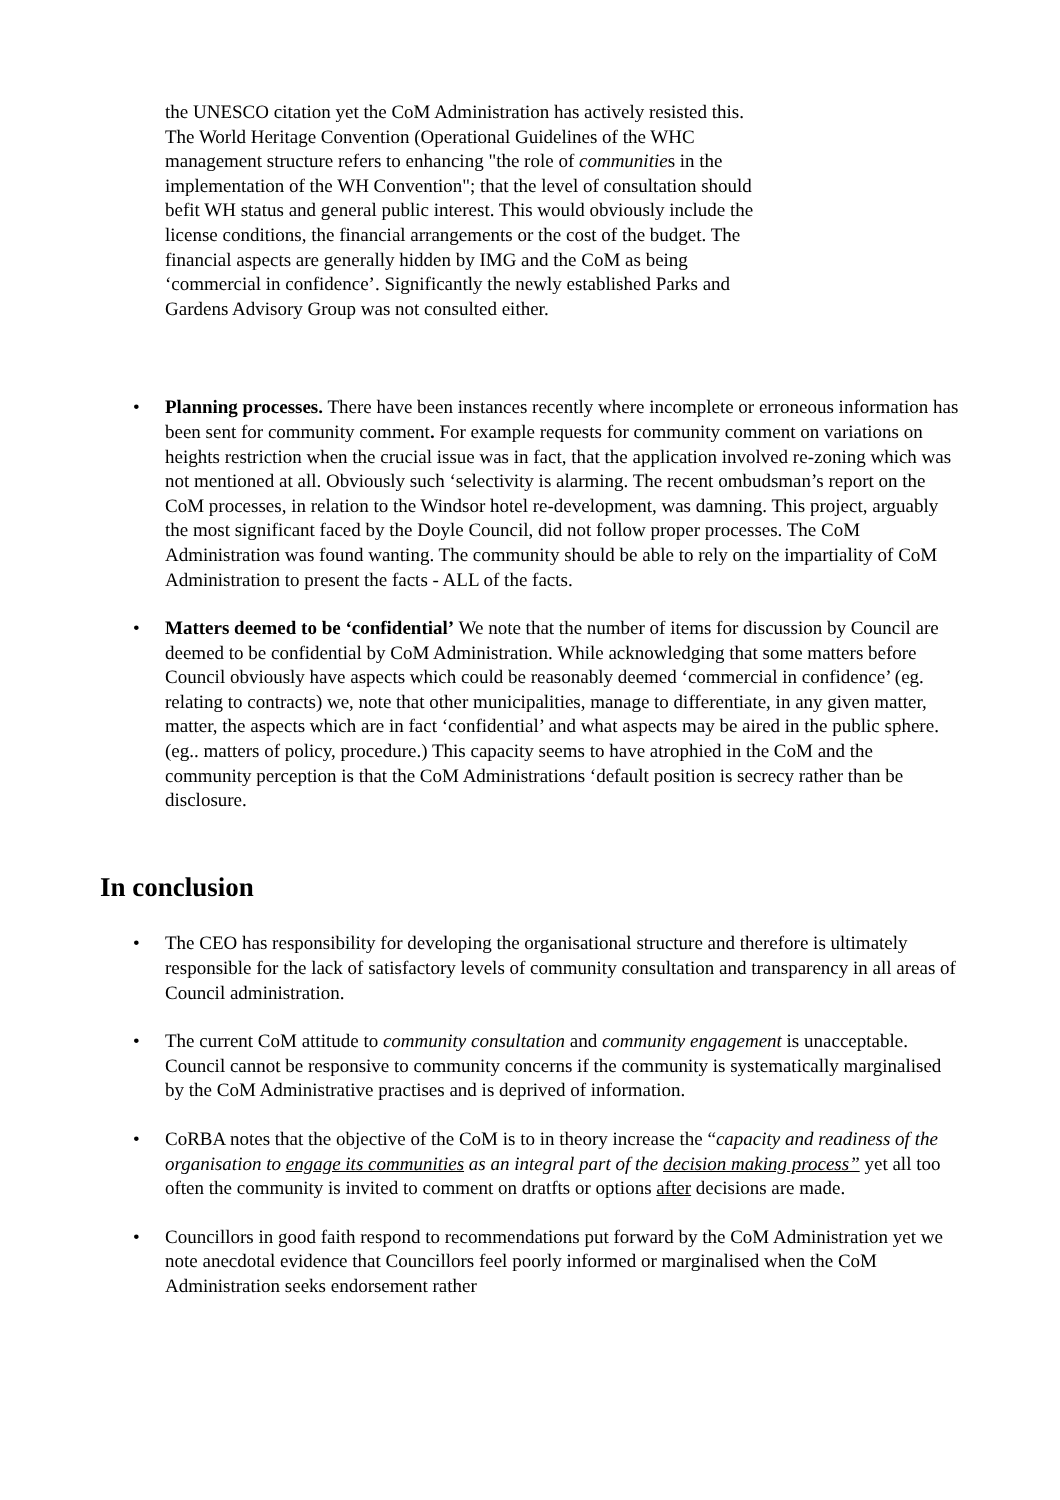the UNESCO citation yet the CoM Administration has actively resisted this.
The World Heritage Convention (Operational Guidelines of the WHC
management structure refers to enhancing "the role of communities in the
implementation of the WH Convention"; that the level of consultation should
befit WH status and general public interest. This would obviously include the
license conditions, the financial arrangements or the cost of the budget. The
financial aspects are generally hidden by IMG and the CoM as being
‘commercial in confidence’. Significantly the newly established Parks and
Gardens Advisory Group was not consulted either.
• Planning processes. There have been instances recently where incomplete or erroneous information has been sent for community comment. For example requests for community comment on variations on heights restriction when the crucial issue was in fact, that the application involved re-zoning which was not mentioned at all. Obviously such ‘selectivity is alarming. The recent ombudsman’s report on the CoM processes, in relation to the Windsor hotel re-development, was damning. This project, arguably the most significant faced by the Doyle Council, did not follow proper processes. The CoM Administration was found wanting. The community should be able to rely on the impartiality of CoM Administration to present the facts - ALL of the facts.
• Matters deemed to be ‘confidential’ We note that the number of items for discussion by Council are deemed to be confidential by CoM Administration. While acknowledging that some matters before Council obviously have aspects which could be reasonably deemed ‘commercial in confidence’ (eg. relating to contracts) we, note that other municipalities, manage to differentiate, in any given matter, matter, the aspects which are in fact ‘confidential’ and what aspects may be aired in the public sphere.(eg.. matters of policy, procedure.) This capacity seems to have atrophied in the CoM and the community perception is that the CoM Administrations ‘default position is secrecy rather than be disclosure.
In conclusion
• The CEO has responsibility for developing the organisational structure and therefore is ultimately responsible for the lack of satisfactory levels of community consultation and transparency in all areas of Council administration.
• The current CoM attitude to community consultation and community engagement is unacceptable. Council cannot be responsive to community concerns if the community is systematically marginalised by the CoM Administrative practises and is deprived of information.
• CoRBA notes that the objective of the CoM is to in theory increase the “capacity and readiness of the organisation to engage its communities as an integral part of the decision making process” yet all too often the community is invited to comment on dratfts or options after decisions are made.
• Councillors in good faith respond to recommendations put forward by the CoM Administration yet we note anecdotal evidence that Councillors feel poorly informed or marginalised when the CoM Administration seeks endorsement rather